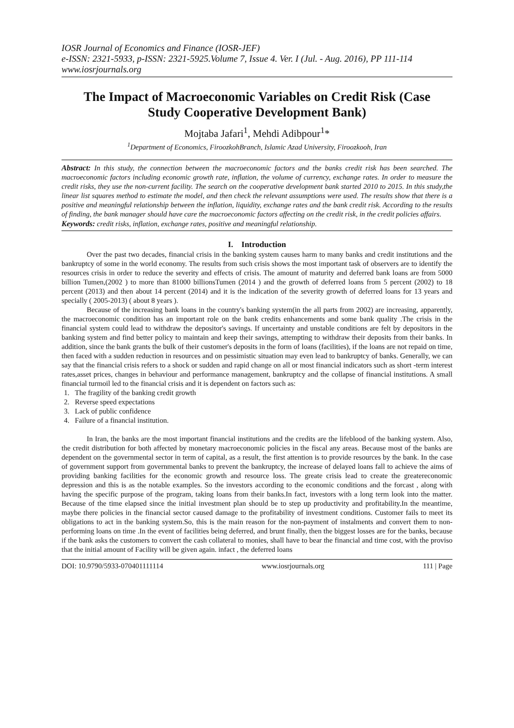IOSR Journal of Economics and Finance (IOSR-JEF)
e-ISSN: 2321-5933, p-ISSN: 2321-5925.Volume 7, Issue 4. Ver. I (Jul. - Aug. 2016), PP 111-114
www.iosrjournals.org
The Impact of Macroeconomic Variables on Credit Risk (Case Study Cooperative Development Bank)
Mojtaba Jafari<sup>1</sup>, Mehdi Adibpour<sup>1</sup>*
<sup>1</sup> Department of Economics, FiroozkohBranch, Islamic Azad University, Firoozkooh, Iran
Abstract: In this study, the connection between the macroeconomic factors and the banks credit risk has been searched. The macroeconomic factors including economic growth rate, inflation, the volume of currency, exchange rates. In order to measure the credit risks, they use the non-current facility. The search on the cooperative development bank started 2010 to 2015. In this study,the linear list squares method to estimate the model, and then check the relevant assumptions were used. The results show that there is a positive and meaningful relationship between the inflation, liquidity, exchange rates and the bank credit risk. According to the results of finding, the bank manager should have care the macroeconomic factors affecting on the credit risk, in the credit policies affairs.
Keywords: credit risks, inflation, exchange rates, positive and meaningful relationship.
I. Introduction
Over the past two decades, financial crisis in the banking system causes harm to many banks and credit institutions and the bankruptcy of some in the world economy. The results from such crisis shows the most important task of observers are to identify the resources crisis in order to reduce the severity and effects of crisis. The amount of maturity and deferred bank loans are from 5000 billion Tumen,(2002 ) to more than 81000 billionsTumen (2014 ) and the growth of deferred loans from 5 percent (2002) to 18 percent (2013) and then about 14 percent (2014) and it is the indication of the severity growth of deferred loans for 13 years and specially ( 2005-2013) ( about 8 years ).
Because of the increasing bank loans in the country's banking system(in the all parts from 2002) are increasing, apparently, the macroeconomic condition has an important role on the bank credits enhancements and some bank quality .The crisis in the financial system could lead to withdraw the depositor's savings. If uncertainty and unstable conditions are felt by depositors in the banking system and find better policy to maintain and keep their savings, attempting to withdraw their deposits from their banks. In addition, since the bank grants the bulk of their customer's deposits in the form of loans (facilities), if the loans are not repaid on time, then faced with a sudden reduction in resources and on pessimistic situation may even lead to bankruptcy of banks. Generally, we can say that the financial crisis refers to a shock or sudden and rapid change on all or most financial indicators such as short -term interest rates,asset prices, changes in behaviour and performance management, bankruptcy and the collapse of financial institutions. A small financial turmoil led to the financial crisis and it is dependent on factors such as:
1. The fragility of the banking credit growth
2. Reverse speed expectations
3. Lack of public confidence
4. Failure of a financial institution.
In Iran, the banks are the most important financial institutions and the credits are the lifeblood of the banking system. Also, the credit distribution for both affected by monetary macroeconomic policies in the fiscal any areas. Because most of the banks are dependent on the governmental sector in term of capital, as a result, the first attention is to provide resources by the bank. In the case of government support from governmental banks to prevent the bankruptcy, the increase of delayed loans fall to achieve the aims of providing banking facilities for the economic growth and resource loss. The greate crisis lead to create the greatereconomic depression and this is as the notable examples. So the investors according to the economic conditions and the forcast , along with having the specific purpose of the program, taking loans from their banks.In fact, investors with a long term look into the matter. Because of the time elapsed since the initial investment plan should be to step up productivity and profitability.In the meantime, maybe there policies in the financial sector caused damage to the profitability of investment conditions. Customer fails to meet its obligations to act in the banking system.So, this is the main reason for the non-payment of instalments and convert them to non-performing loans on time .In the event of facilities being deferred, and brunt finally, then the biggest losses are for the banks, because if the bank asks the customers to convert the cash collateral to monies, shall have to bear the financial and time cost, with the proviso that the initial amount of Facility will be given again. infact , the deferred loans
DOI: 10.9790/5933-070401111114 www.iosrjournals.org 111 | Page